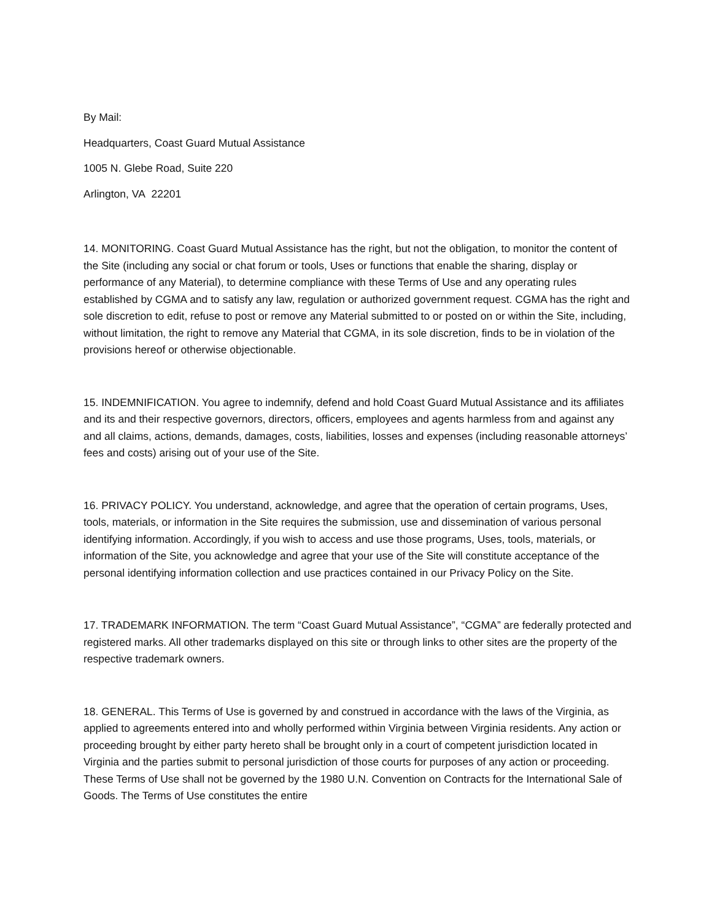By Mail:
Headquarters, Coast Guard Mutual Assistance
1005 N. Glebe Road, Suite 220
Arlington, VA 22201
14. MONITORING. Coast Guard Mutual Assistance has the right, but not the obligation, to monitor the content of the Site (including any social or chat forum or tools, Uses or functions that enable the sharing, display or performance of any Material), to determine compliance with these Terms of Use and any operating rules established by CGMA and to satisfy any law, regulation or authorized government request. CGMA has the right and sole discretion to edit, refuse to post or remove any Material submitted to or posted on or within the Site, including, without limitation, the right to remove any Material that CGMA, in its sole discretion, finds to be in violation of the provisions hereof or otherwise objectionable.
15. INDEMNIFICATION. You agree to indemnify, defend and hold Coast Guard Mutual Assistance and its affiliates and its and their respective governors, directors, officers, employees and agents harmless from and against any and all claims, actions, demands, damages, costs, liabilities, losses and expenses (including reasonable attorneys’ fees and costs) arising out of your use of the Site.
16. PRIVACY POLICY. You understand, acknowledge, and agree that the operation of certain programs, Uses, tools, materials, or information in the Site requires the submission, use and dissemination of various personal identifying information. Accordingly, if you wish to access and use those programs, Uses, tools, materials, or information of the Site, you acknowledge and agree that your use of the Site will constitute acceptance of the personal identifying information collection and use practices contained in our Privacy Policy on the Site.
17. TRADEMARK INFORMATION. The term “Coast Guard Mutual Assistance”, “CGMA” are federally protected and registered marks. All other trademarks displayed on this site or through links to other sites are the property of the respective trademark owners.
18. GENERAL. This Terms of Use is governed by and construed in accordance with the laws of the Virginia, as applied to agreements entered into and wholly performed within Virginia between Virginia residents. Any action or proceeding brought by either party hereto shall be brought only in a court of competent jurisdiction located in Virginia and the parties submit to personal jurisdiction of those courts for purposes of any action or proceeding. These Terms of Use shall not be governed by the 1980 U.N. Convention on Contracts for the International Sale of Goods. The Terms of Use constitutes the entire